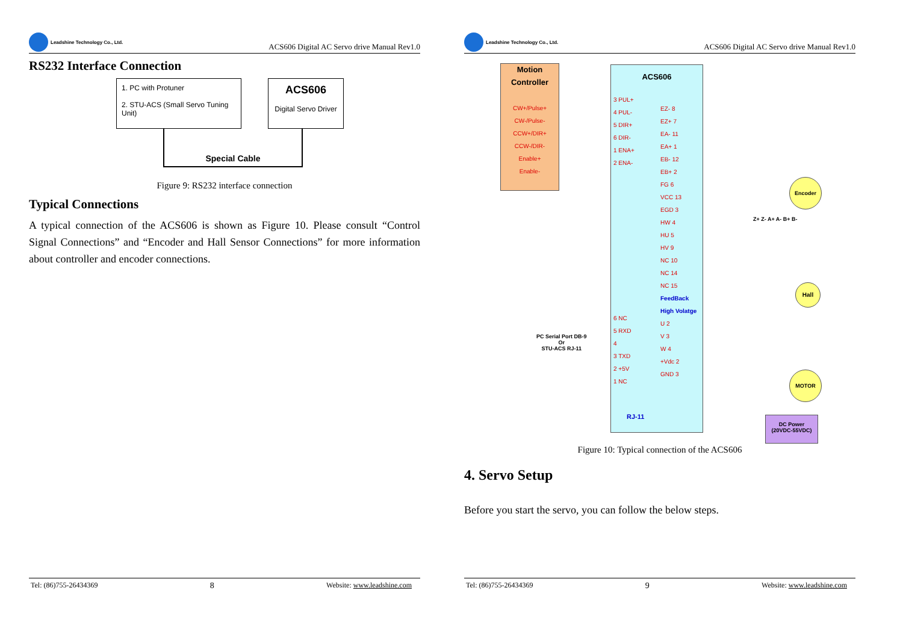Leadshine Technology Co., Ltd.
ACS606 Digital AC Servo drive Manual Rev1.0
RS232 Interface Connection
1. PC with Protuner
2. STU-ACS (Small Servo Tuning Unit)
ACS606
Digital Servo Driver
Special Cable
Figure 9: RS232 interface connection
Typical Connections
A typical connection of the ACS606 is shown as Figure 10. Please consult “Control Signal Connections” and “Encoder and Hall Sensor Connections” for more information about controller and encoder connections.
Tel: (86)755-26434369 8 Website: www.leadshine.com
Leadshine Technology Co., Ltd.
ACS606 Digital AC Servo drive Manual Rev1.0
Motion Controller
CW+/Pulse+
CW-/Pulse-
CCW+/DIR+
CCW-/DIR-
Enable+
Enable-
ACS606
3 PUL+
4 PUL-
5 DIR+
6 DIR-
1 ENA+
2 ENA-
EZ- 8
EZ+ 7
EA- 11
EA+ 1
EB- 12
EB+ 2
FG 6
VCC 13
EGD 3
HW 4
HU 5
HV 9
NC 10
NC 14
NC 15
FeedBack
High Volatge
U 2
V 3
W 4
+Vdc 2
GND 3
6 NC
5 RXD
4
3 TXD
2 +5V
1 NC
RJ-11
PC Serial Port DB-9
Or
STU-ACS RJ-11
Z+ Z- A+ A- B+ B-
Encoder
Hall
MOTOR
DC Power
(20VDC-55VDC)
Figure 10: Typical connection of the ACS606
4. Servo Setup
Before you start the servo, you can follow the below steps.
Tel: (86)755-26434369 9 Website: www.leadshine.com